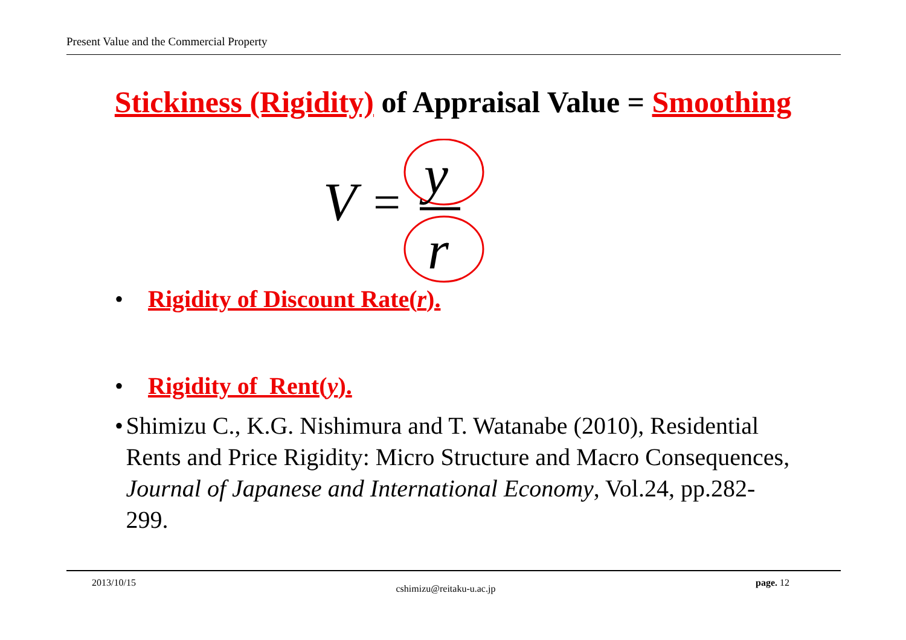Present Value and the Commercial Property
Stickiness (Rigidity) of Appraisal Value = Smoothing
V
=
y
r
• Rigidity of Discount Rate(r).
• Rigidity of Rent(y).
• Shimizu C., K.G. Nishimura and T. Watanabe (2010), Residential Rents and Price Rigidity: Micro Structure and Macro Consequences, Journal of Japanese and International Economy, Vol.24, pp.282-299.
2013/10/15 cshimizu@reitaku-u.ac.jp page. 12